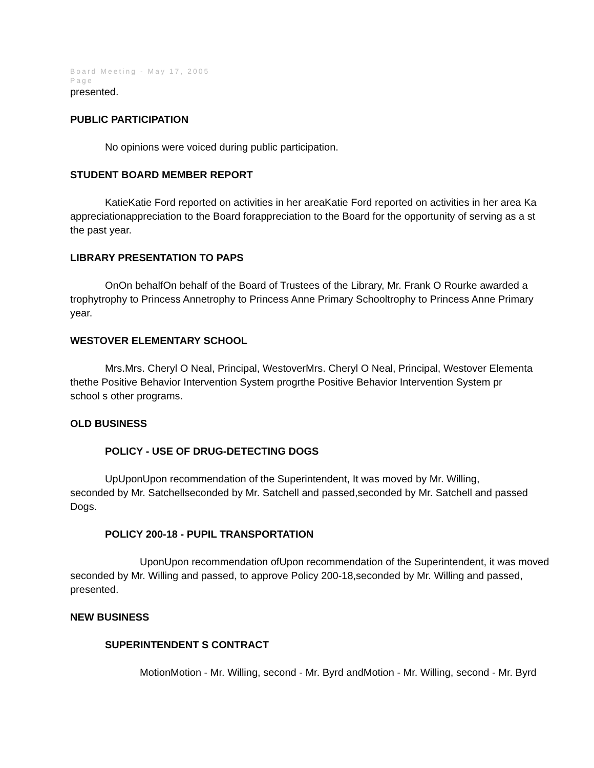Board Meeting - May 17, 2005
Page
presented.
PUBLIC PARTICIPATION
No opinions were voiced during public participation.
STUDENT BOARD MEMBER REPORT
KatieKatie Ford reported on activities in her areaKatie Ford reported on activities in her area Ka
appreciationappreciation to the Board forappreciation to the Board for the opportunity of serving as a st
the past year.
LIBRARY PRESENTATION TO PAPS
OnOn behalfOn behalf of the Board of Trustees of the Library, Mr. Frank O Rourke awarded a
trophytrophy to Princess Annetrophy to Princess Anne Primary Schooltrophy to Princess Anne Primary
year.
WESTOVER ELEMENTARY SCHOOL
Mrs.Mrs. Cheryl O Neal, Principal, WestoverMrs. Cheryl O Neal, Principal, Westover Elementa
thethe Positive Behavior Intervention System progrthe Positive Behavior Intervention System pr
school s other programs.
OLD BUSINESS
POLICY - USE OF DRUG-DETECTING DOGS
UpUponUpon recommendation of the Superintendent, It was moved by Mr. Willing,
seconded by Mr. Satchellseconded by Mr. Satchell and passed,seconded by Mr. Satchell and passed
Dogs.
POLICY 200-18 - PUPIL TRANSPORTATION
UponUpon recommendation ofUpon recommendation of the Superintendent, it was moved
seconded by Mr. Willing and passed, to approve Policy 200-18,seconded by Mr. Willing and passed,
presented.
NEW BUSINESS
SUPERINTENDENT S CONTRACT
MotionMotion - Mr. Willing, second - Mr. Byrd andMotion - Mr. Willing, second - Mr. Byrd